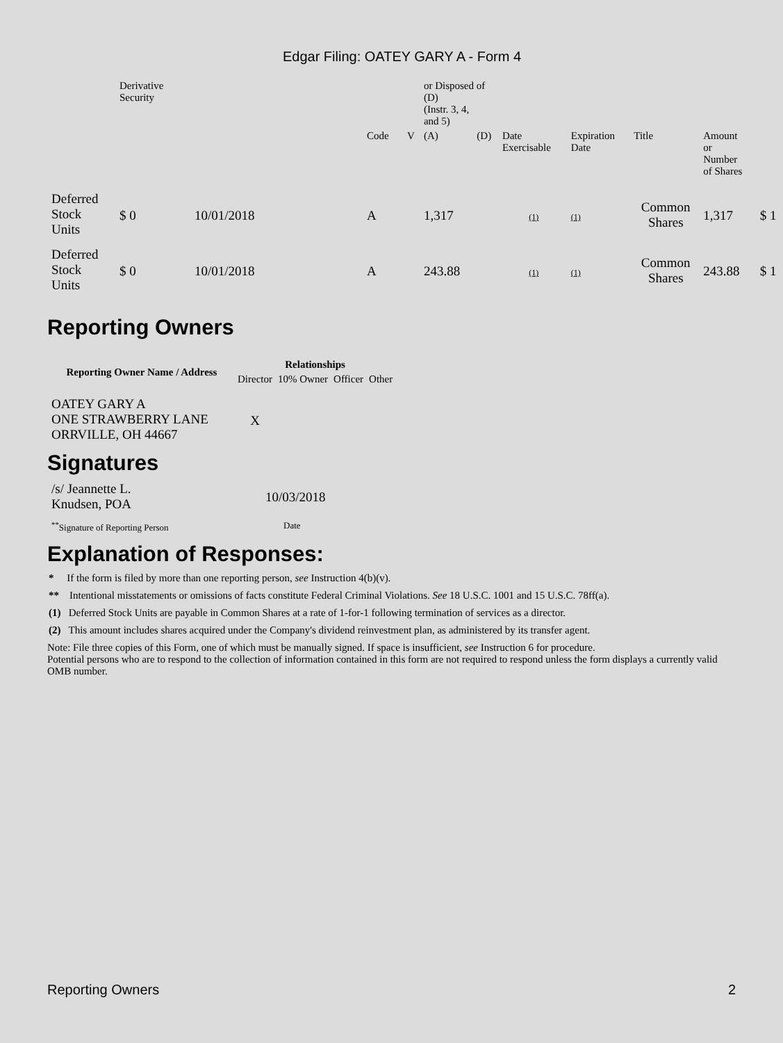Edgar Filing: OATEY GARY A - Form 4
| | Derivative Security | | | | or Disposed of (D) (Instr. 3, 4, and 5) | | | | | | |
| | | | Code | V | (A) | (D) | Date Exercisable | Expiration Date | Title | Amount or Number of Shares | |
| Deferred Stock Units | $ 0 | 10/01/2018 | A | | 1,317 | | (1) | (1) | Common Shares | 1,317 | $ 1 |
| Deferred Stock Units | $ 0 | 10/01/2018 | A | | 243.88 | | (1) | (1) | Common Shares | 243.88 | $ 1 |
Reporting Owners
| Reporting Owner Name / Address | Relationships | | | |
| --- | --- | --- | --- | --- |
| | Director | 10% Owner | Officer | Other |
| OATEY GARY A ONE STRAWBERRY LANE ORRVILLE, OH 44667 | X | | | |
Signatures
| /s/ Jeannette L. Knudsen, POA | 10/03/2018 |
| <sup>**</sup> Signature of Reporting Person | Date |
Explanation of Responses:
* If the form is filed by more than one reporting person, see Instruction 4(b)(v).
** Intentional misstatements or omissions of facts constitute Federal Criminal Violations. See 18 U.S.C. 1001 and 15 U.S.C. 78ff(a).
(1) Deferred Stock Units are payable in Common Shares at a rate of 1-for-1 following termination of services as a director.
(2) This amount includes shares acquired under the Company's dividend reinvestment plan, as administered by its transfer agent.
Note: File three copies of this Form, one of which must be manually signed. If space is insufficient, see Instruction 6 for procedure.
Potential persons who are to respond to the collection of information contained in this form are not required to respond unless the form displays a currently valid OMB number.
Reporting Owners 2